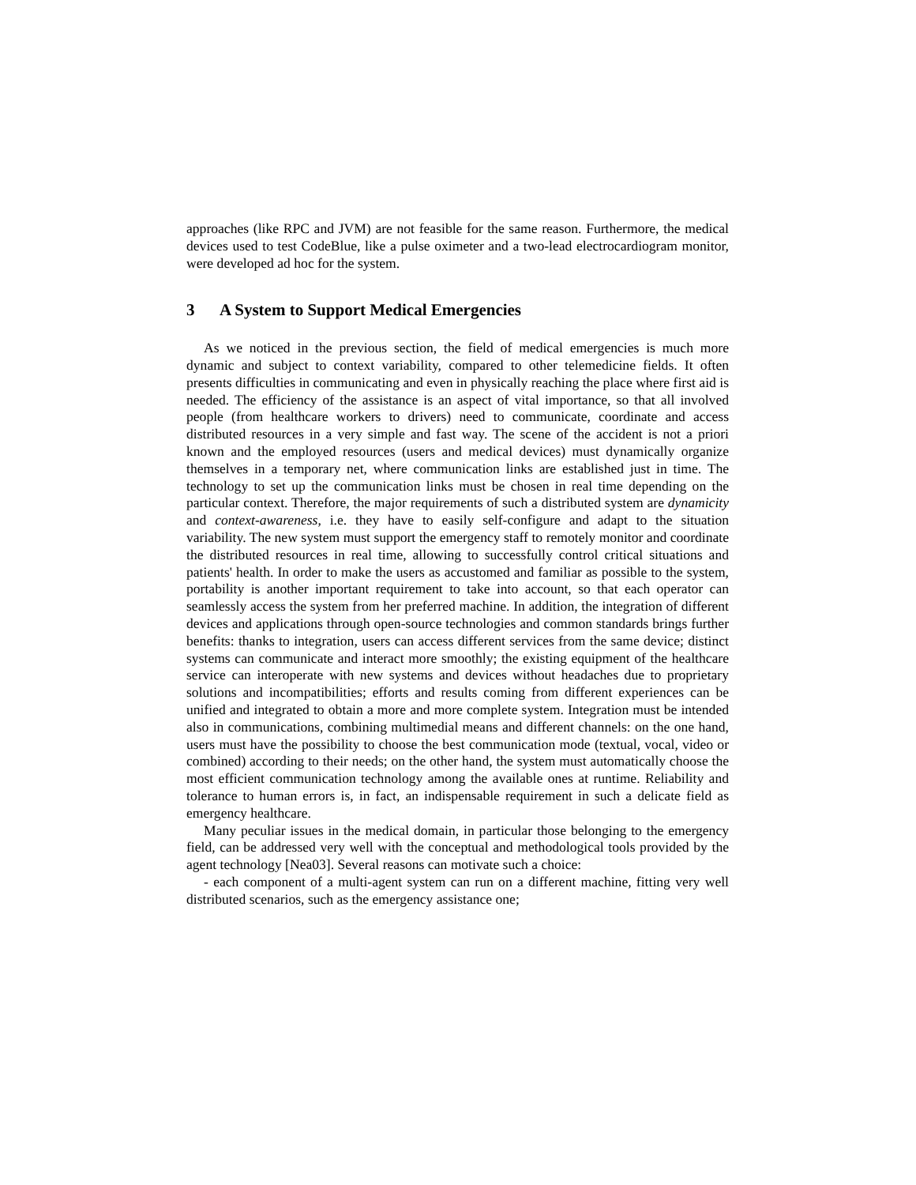approaches (like RPC and JVM) are not feasible for the same reason. Furthermore, the medical devices used to test CodeBlue, like a pulse oximeter and a two-lead electrocardiogram monitor, were developed ad hoc for the system.
3 A System to Support Medical Emergencies
As we noticed in the previous section, the field of medical emergencies is much more dynamic and subject to context variability, compared to other telemedicine fields. It often presents difficulties in communicating and even in physically reaching the place where first aid is needed. The efficiency of the assistance is an aspect of vital importance, so that all involved people (from healthcare workers to drivers) need to communicate, coordinate and access distributed resources in a very simple and fast way. The scene of the accident is not a priori known and the employed resources (users and medical devices) must dynamically organize themselves in a temporary net, where communication links are established just in time. The technology to set up the communication links must be chosen in real time depending on the particular context. Therefore, the major requirements of such a distributed system are dynamicity and context-awareness, i.e. they have to easily self-configure and adapt to the situation variability. The new system must support the emergency staff to remotely monitor and coordinate the distributed resources in real time, allowing to successfully control critical situations and patients' health. In order to make the users as accustomed and familiar as possible to the system, portability is another important requirement to take into account, so that each operator can seamlessly access the system from her preferred machine. In addition, the integration of different devices and applications through open-source technologies and common standards brings further benefits: thanks to integration, users can access different services from the same device; distinct systems can communicate and interact more smoothly; the existing equipment of the healthcare service can interoperate with new systems and devices without headaches due to proprietary solutions and incompatibilities; efforts and results coming from different experiences can be unified and integrated to obtain a more and more complete system. Integration must be intended also in communications, combining multimedial means and different channels: on the one hand, users must have the possibility to choose the best communication mode (textual, vocal, video or combined) according to their needs; on the other hand, the system must automatically choose the most efficient communication technology among the available ones at runtime. Reliability and tolerance to human errors is, in fact, an indispensable requirement in such a delicate field as emergency healthcare.
Many peculiar issues in the medical domain, in particular those belonging to the emergency field, can be addressed very well with the conceptual and methodological tools provided by the agent technology [Nea03]. Several reasons can motivate such a choice:
- each component of a multi-agent system can run on a different machine, fitting very well distributed scenarios, such as the emergency assistance one;